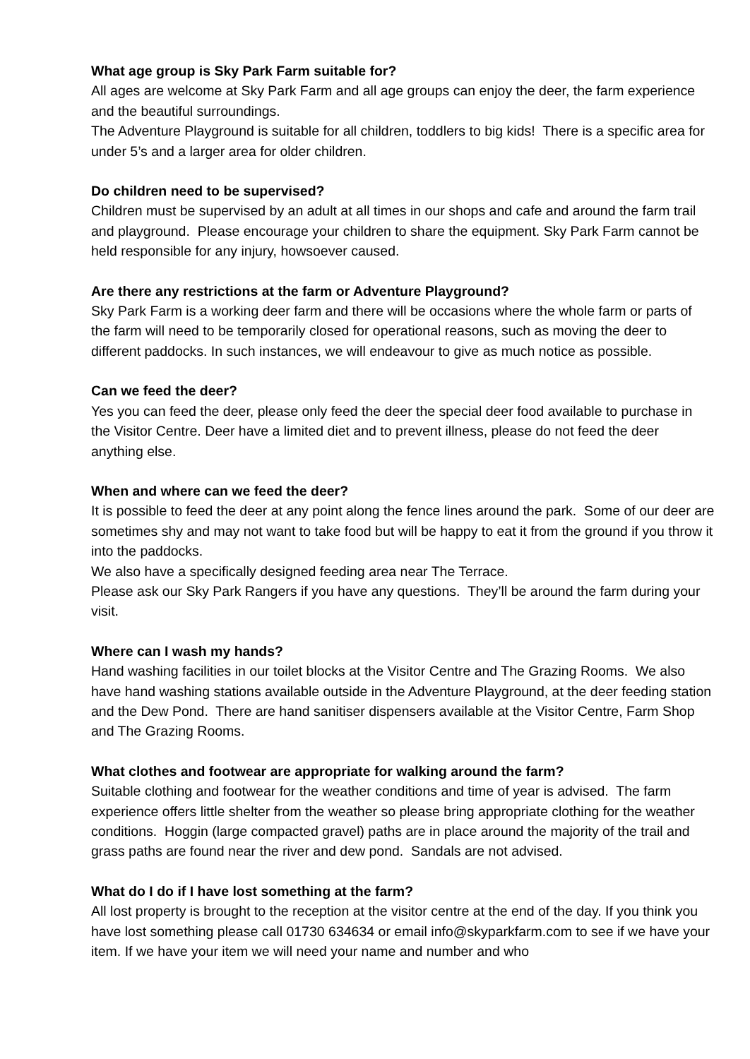What age group is Sky Park Farm suitable for?
All ages are welcome at Sky Park Farm and all age groups can enjoy the deer, the farm experience and the beautiful surroundings.
The Adventure Playground is suitable for all children, toddlers to big kids! There is a specific area for under 5’s and a larger area for older children.
Do children need to be supervised?
Children must be supervised by an adult at all times in our shops and cafe and around the farm trail and playground. Please encourage your children to share the equipment. Sky Park Farm cannot be held responsible for any injury, howsoever caused.
Are there any restrictions at the farm or Adventure Playground?
Sky Park Farm is a working deer farm and there will be occasions where the whole farm or parts of the farm will need to be temporarily closed for operational reasons, such as moving the deer to different paddocks. In such instances, we will endeavour to give as much notice as possible.
Can we feed the deer?
Yes you can feed the deer, please only feed the deer the special deer food available to purchase in the Visitor Centre. Deer have a limited diet and to prevent illness, please do not feed the deer anything else.
When and where can we feed the deer?
It is possible to feed the deer at any point along the fence lines around the park. Some of our deer are sometimes shy and may not want to take food but will be happy to eat it from the ground if you throw it into the paddocks.
We also have a specifically designed feeding area near The Terrace.
Please ask our Sky Park Rangers if you have any questions. They’ll be around the farm during your visit.
Where can I wash my hands?
Hand washing facilities in our toilet blocks at the Visitor Centre and The Grazing Rooms. We also have hand washing stations available outside in the Adventure Playground, at the deer feeding station and the Dew Pond. There are hand sanitiser dispensers available at the Visitor Centre, Farm Shop and The Grazing Rooms.
What clothes and footwear are appropriate for walking around the farm?
Suitable clothing and footwear for the weather conditions and time of year is advised. The farm experience offers little shelter from the weather so please bring appropriate clothing for the weather conditions. Hoggin (large compacted gravel) paths are in place around the majority of the trail and grass paths are found near the river and dew pond. Sandals are not advised.
What do I do if I have lost something at the farm?
All lost property is brought to the reception at the visitor centre at the end of the day. If you think you have lost something please call 01730 634634 or email info@skyparkfarm.com to see if we have your item. If we have your item we will need your name and number and who